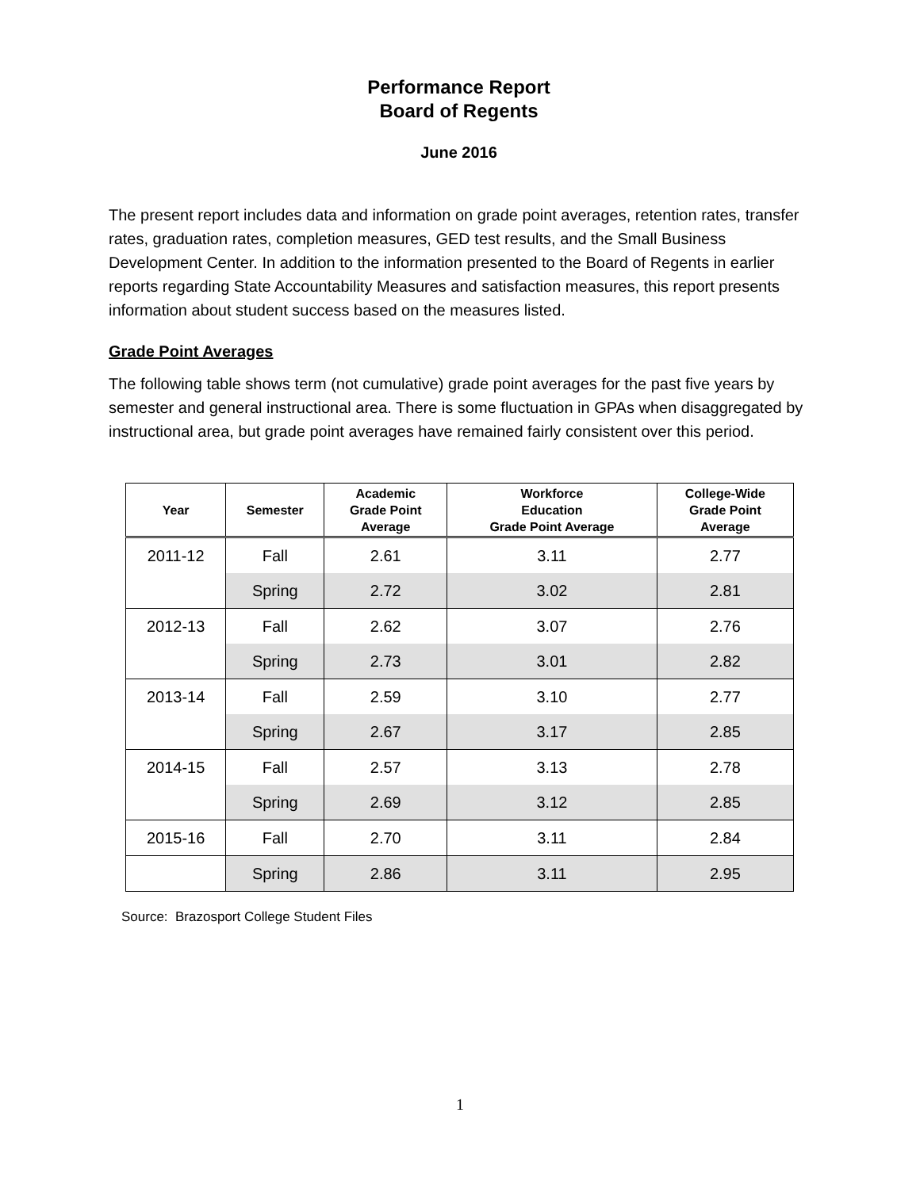Performance Report
Board of Regents
June 2016
The present report includes data and information on grade point averages, retention rates, transfer rates, graduation rates, completion measures, GED test results, and the Small Business Development Center. In addition to the information presented to the Board of Regents in earlier reports regarding State Accountability Measures and satisfaction measures, this report presents information about student success based on the measures listed.
Grade Point Averages
The following table shows term (not cumulative) grade point averages for the past five years by semester and general instructional area. There is some fluctuation in GPAs when disaggregated by instructional area, but grade point averages have remained fairly consistent over this period.
| Year | Semester | Academic Grade Point Average | Workforce Education Grade Point Average | College-Wide Grade Point Average |
| --- | --- | --- | --- | --- |
| 2011-12 | Fall | 2.61 | 3.11 | 2.77 |
| | Spring | 2.72 | 3.02 | 2.81 |
| 2012-13 | Fall | 2.62 | 3.07 | 2.76 |
| | Spring | 2.73 | 3.01 | 2.82 |
| 2013-14 | Fall | 2.59 | 3.10 | 2.77 |
| | Spring | 2.67 | 3.17 | 2.85 |
| 2014-15 | Fall | 2.57 | 3.13 | 2.78 |
| | Spring | 2.69 | 3.12 | 2.85 |
| 2015-16 | Fall | 2.70 | 3.11 | 2.84 |
| | Spring | 2.86 | 3.11 | 2.95 |
Source: Brazosport College Student Files
1